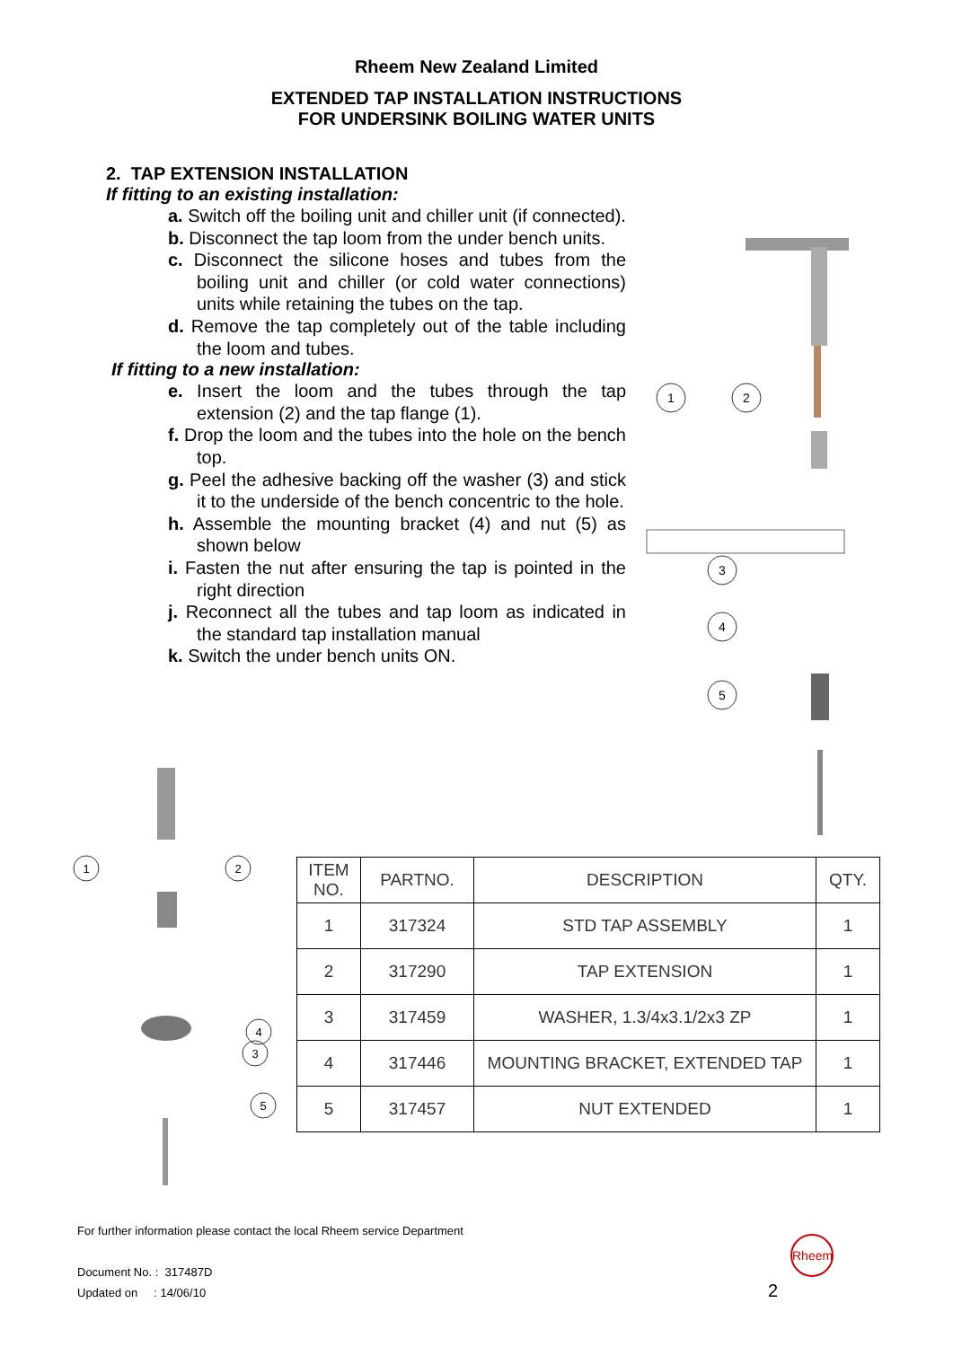Rheem New Zealand Limited
EXTENDED TAP INSTALLATION INSTRUCTIONS
FOR UNDERSINK BOILING WATER UNITS
2. TAP EXTENSION INSTALLATION
If fitting to an existing installation:
a. Switch off the boiling unit and chiller unit (if connected).
b. Disconnect the tap loom from the under bench units.
c. Disconnect the silicone hoses and tubes from the boiling unit and chiller (or cold water connections) units while retaining the tubes on the tap.
d. Remove the tap completely out of the table including the loom and tubes.
If fitting to a new installation:
e. Insert the loom and the tubes through the tap extension (2) and the tap flange (1).
f. Drop the loom and the tubes into the hole on the bench top.
g. Peel the adhesive backing off the washer (3) and stick it to the underside of the bench concentric to the hole.
h. Assemble the mounting bracket (4) and nut (5) as shown below
i. Fasten the nut after ensuring the tap is pointed in the right direction
j. Reconnect all the tubes and tap loom as indicated in the standard tap installation manual
k. Switch the under bench units ON.
1
2
3
4
5
1
2
3
4
5
| ITEM NO. | PARTNO. | DESCRIPTION | QTY. |
| --- | --- | --- | --- |
| 1 | 317324 | STD TAP ASSEMBLY | 1 |
| 2 | 317290 | TAP EXTENSION | 1 |
| 3 | 317459 | WASHER, 1.3/4x3.1/2x3 ZP | 1 |
| 4 | 317446 | MOUNTING BRACKET, EXTENDED TAP | 1 |
| 5 | 317457 | NUT EXTENDED | 1 |
For further information please contact the local Rheem service Department
Document No. : 317487D
Updated on : 14/06/10
Rheem
2